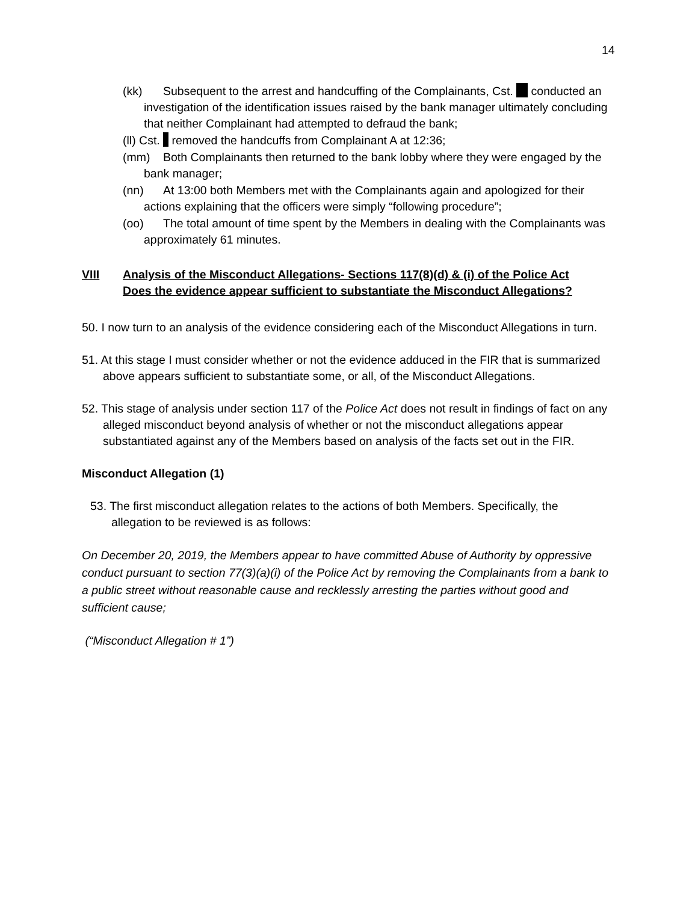14
(kk) Subsequent to the arrest and handcuffing of the Complainants, Cst. conducted an investigation of the identification issues raised by the bank manager ultimately concluding that neither Complainant had attempted to defraud the bank;
(ll) Cst. removed the handcuffs from Complainant A at 12:36;
(mm) Both Complainants then returned to the bank lobby where they were engaged by the bank manager;
(nn) At 13:00 both Members met with the Complainants again and apologized for their actions explaining that the officers were simply “following procedure”;
(oo) The total amount of time spent by the Members in dealing with the Complainants was approximately 61 minutes.
VIII Analysis of the Misconduct Allegations- Sections 117(8)(d) & (i) of the Police Act
Does the evidence appear sufficient to substantiate the Misconduct Allegations?
50. I now turn to an analysis of the evidence considering each of the Misconduct Allegations in turn.
51. At this stage I must consider whether or not the evidence adduced in the FIR that is summarized above appears sufficient to substantiate some, or all, of the Misconduct Allegations.
52. This stage of analysis under section 117 of the Police Act does not result in findings of fact on any alleged misconduct beyond analysis of whether or not the misconduct allegations appear substantiated against any of the Members based on analysis of the facts set out in the FIR.
Misconduct Allegation (1)
53. The first misconduct allegation relates to the actions of both Members. Specifically, the allegation to be reviewed is as follows:
On December 20, 2019, the Members appear to have committed Abuse of Authority by oppressive conduct pursuant to section 77(3)(a)(i) of the Police Act by removing the Complainants from a bank to a public street without reasonable cause and recklessly arresting the parties without good and sufficient cause;
(“Misconduct Allegation # 1”)